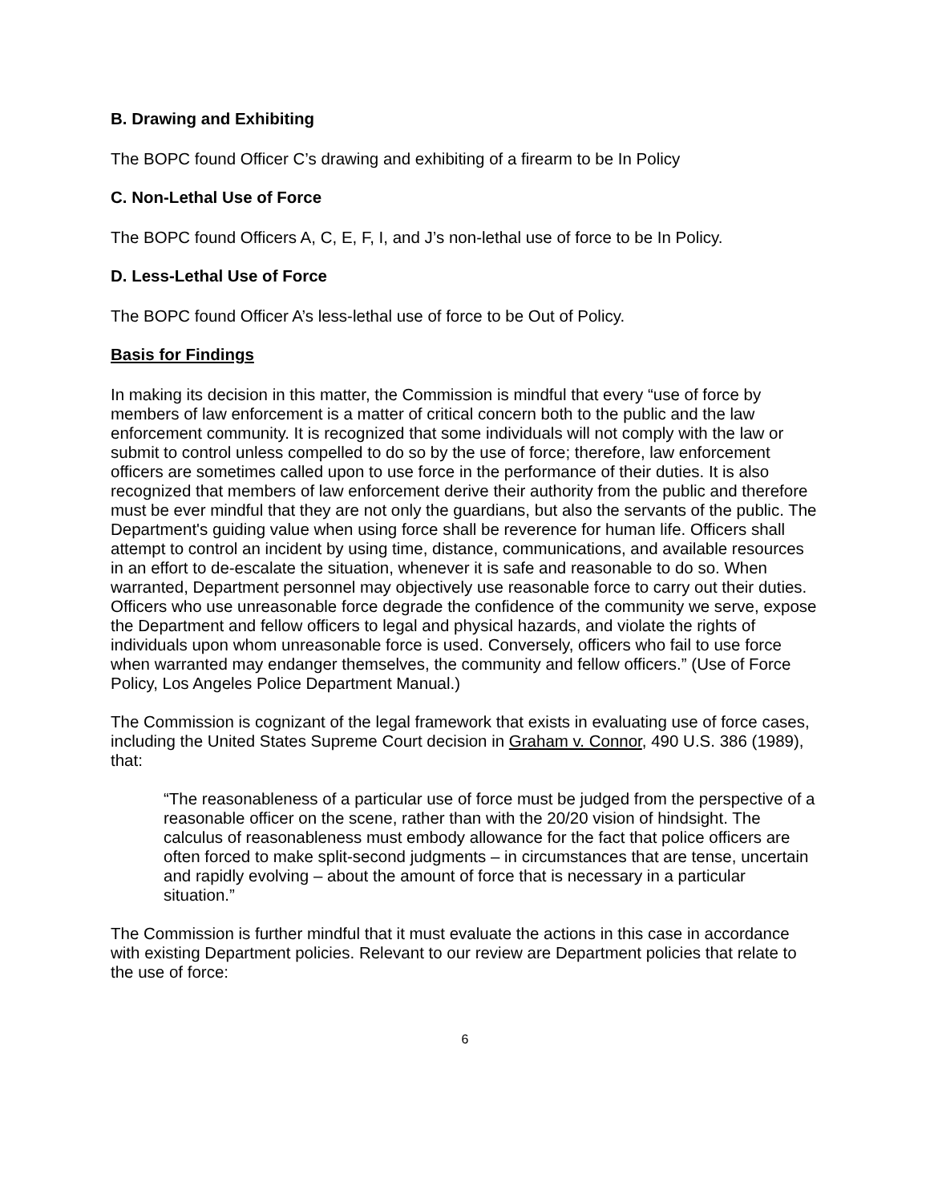B. Drawing and Exhibiting
The BOPC found Officer C’s drawing and exhibiting of a firearm to be In Policy
C. Non-Lethal Use of Force
The BOPC found Officers A, C, E, F, I, and J’s non-lethal use of force to be In Policy.
D. Less-Lethal Use of Force
The BOPC found Officer A’s less-lethal use of force to be Out of Policy.
Basis for Findings
In making its decision in this matter, the Commission is mindful that every “use of force by members of law enforcement is a matter of critical concern both to the public and the law enforcement community. It is recognized that some individuals will not comply with the law or submit to control unless compelled to do so by the use of force; therefore, law enforcement officers are sometimes called upon to use force in the performance of their duties. It is also recognized that members of law enforcement derive their authority from the public and therefore must be ever mindful that they are not only the guardians, but also the servants of the public. The Department's guiding value when using force shall be reverence for human life. Officers shall attempt to control an incident by using time, distance, communications, and available resources in an effort to de-escalate the situation, whenever it is safe and reasonable to do so. When warranted, Department personnel may objectively use reasonable force to carry out their duties. Officers who use unreasonable force degrade the confidence of the community we serve, expose the Department and fellow officers to legal and physical hazards, and violate the rights of individuals upon whom unreasonable force is used. Conversely, officers who fail to use force when warranted may endanger themselves, the community and fellow officers.” (Use of Force Policy, Los Angeles Police Department Manual.)
The Commission is cognizant of the legal framework that exists in evaluating use of force cases, including the United States Supreme Court decision in Graham v. Connor, 490 U.S. 386 (1989), that:
“The reasonableness of a particular use of force must be judged from the perspective of a reasonable officer on the scene, rather than with the 20/20 vision of hindsight. The calculus of reasonableness must embody allowance for the fact that police officers are often forced to make split-second judgments – in circumstances that are tense, uncertain and rapidly evolving – about the amount of force that is necessary in a particular situation.”
The Commission is further mindful that it must evaluate the actions in this case in accordance with existing Department policies. Relevant to our review are Department policies that relate to the use of force:
6